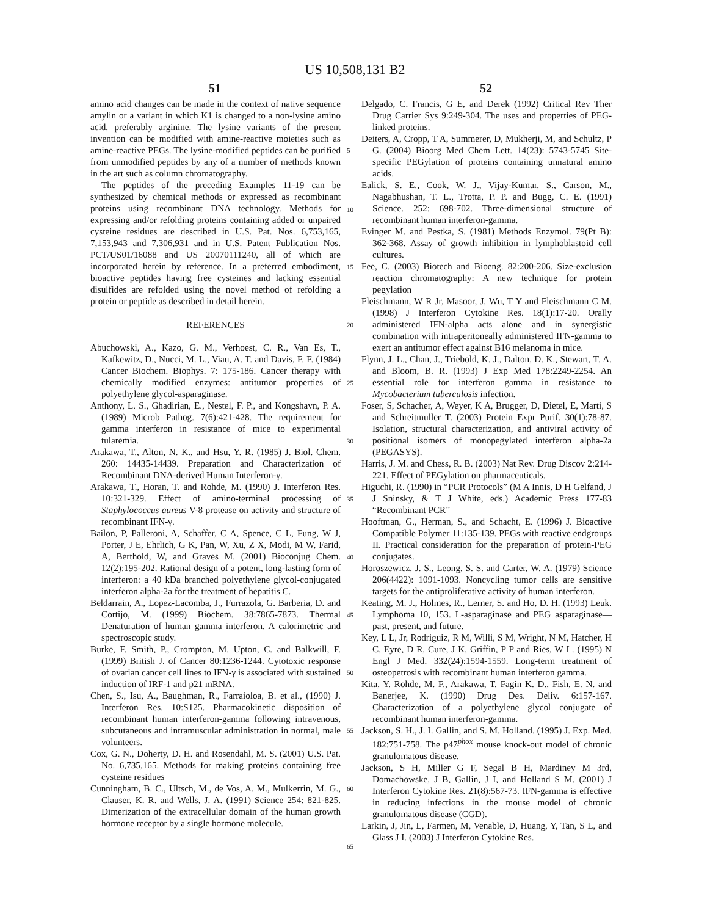US 10,508,131 B2
51 52
amino acid changes can be made in the context of native sequence amylin or a variant in which K1 is changed to a non-lysine amino acid, preferably arginine. The lysine variants of the present invention can be modified with amine-reactive moieties such as amine-reactive PEGs. The lysine-modified peptides can be purified from unmodified peptides by any of a number of methods known in the art such as column chromatography.
The peptides of the preceding Examples 11-19 can be synthesized by chemical methods or expressed as recombinant proteins using recombinant DNA technology. Methods for expressing and/or refolding proteins containing added or unpaired cysteine residues are described in U.S. Pat. Nos. 6,753,165, 7,153,943 and 7,306,931 and in U.S. Patent Publication Nos. PCT/US01/16088 and US 20070111240, all of which are incorporated herein by reference. In a preferred embodiment, bioactive peptides having free cysteines and lacking essential disulfides are refolded using the novel method of refolding a protein or peptide as described in detail herein.
REFERENCES
Abuchowski, A., Kazo, G. M., Verhoest, C. R., Van Es, T., Kafkewitz, D., Nucci, M. L., Viau, A. T. and Davis, F. F. (1984) Cancer Biochem. Biophys. 7: 175-186. Cancer therapy with chemically modified enzymes: antitumor properties of polyethylene glycol-asparaginase.
Anthony, L. S., Ghadirian, E., Nestel, F. P., and Kongshavn, P. A. (1989) Microb Pathog. 7(6):421-428. The requirement for gamma interferon in resistance of mice to experimental tularemia.
Arakawa, T., Alton, N. K., and Hsu, Y. R. (1985) J. Biol. Chem. 260: 14435-14439. Preparation and Characterization of Recombinant DNA-derived Human Interferon-γ.
Arakawa, T., Horan, T. and Rohde, M. (1990) J. Interferon Res. 10:321-329. Effect of amino-terminal processing of Staphylococcus aureus V-8 protease on activity and structure of recombinant IFN-γ.
Bailon, P, Palleroni, A, Schaffer, C A, Spence, C L, Fung, W J, Porter, J E, Ehrlich, G K, Pan, W, Xu, Z X, Modi, M W, Farid, A, Berthold, W, and Graves M. (2001) Bioconjug Chem. 12(2):195-202. Rational design of a potent, long-lasting form of interferon: a 40 kDa branched polyethylene glycol-conjugated interferon alpha-2a for the treatment of hepatitis C.
Beldarrain, A., Lopez-Lacomba, J., Furrazola, G. Barberia, D. and Cortijo, M. (1999) Biochem. 38:7865-7873. Thermal Denaturation of human gamma interferon. A calorimetric and spectroscopic study.
Burke, F. Smith, P., Crompton, M. Upton, C. and Balkwill, F. (1999) British J. of Cancer 80:1236-1244. Cytotoxic response of ovarian cancer cell lines to IFN-γ is associated with sustained induction of IRF-1 and p21 mRNA.
Chen, S., Isu, A., Baughman, R., Farraioloa, B. et al., (1990) J. Interferon Res. 10:S125. Pharmacokinetic disposition of recombinant human interferon-gamma following intravenous, subcutaneous and intramuscular administration in normal, male volunteers.
Cox, G. N., Doherty, D. H. and Rosendahl, M. S. (2001) U.S. Pat. No. 6,735,165. Methods for making proteins containing free cysteine residues
Cunningham, B. C., Ultsch, M., de Vos, A. M., Mulkerrin, M. G., Clauser, K. R. and Wells, J. A. (1991) Science 254: 821-825. Dimerization of the extracellular domain of the human growth hormone receptor by a single hormone molecule.
5
10
15
20
25
30
35
40
45
50
55
60
65
Delgado, C. Francis, G E, and Derek (1992) Critical Rev Ther Drug Carrier Sys 9:249-304. The uses and properties of PEG-linked proteins.
Deiters, A, Cropp, T A, Summerer, D, Mukherji, M, and Schultz, P G. (2004) Bioorg Med Chem Lett. 14(23): 5743-5745 Site-specific PEGylation of proteins containing unnatural amino acids.
Ealick, S. E., Cook, W. J., Vijay-Kumar, S., Carson, M., Nagabhushan, T. L., Trotta, P. P. and Bugg, C. E. (1991) Science. 252: 698-702. Three-dimensional structure of recombinant human interferon-gamma.
Evinger M. and Pestka, S. (1981) Methods Enzymol. 79(Pt B): 362-368. Assay of growth inhibition in lymphoblastoid cell cultures.
Fee, C. (2003) Biotech and Bioeng. 82:200-206. Size-exclusion reaction chromatography: A new technique for protein pegylation
Fleischmann, W R Jr, Masoor, J, Wu, T Y and Fleischmann C M. (1998) J Interferon Cytokine Res. 18(1):17-20. Orally administered IFN-alpha acts alone and in synergistic combination with intraperitoneally administered IFN-gamma to exert an antitumor effect against B16 melanoma in mice.
Flynn, J. L., Chan, J., Triebold, K. J., Dalton, D. K., Stewart, T. A. and Bloom, B. R. (1993) J Exp Med 178:2249-2254. An essential role for interferon gamma in resistance to Mycobacterium tuberculosis infection.
Foser, S, Schacher, A, Weyer, K A, Brugger, D, Dietel, E, Marti, S and Schreitmuller T. (2003) Protein Expr Purif. 30(1):78-87. Isolation, structural characterization, and antiviral activity of positional isomers of monopegylated interferon alpha-2a (PEGASYS).
Harris, J. M. and Chess, R. B. (2003) Nat Rev. Drug Discov 2:214-221. Effect of PEGylation on pharmaceuticals.
Higuchi, R. (1990) in “PCR Protocols” (M A Innis, D H Gelfand, J J Sninsky, & T J White, eds.) Academic Press 177-83 “Recombinant PCR”
Hooftman, G., Herman, S., and Schacht, E. (1996) J. Bioactive Compatible Polymer 11:135-139. PEGs with reactive endgroups II. Practical consideration for the preparation of protein-PEG conjugates.
Horoszewicz, J. S., Leong, S. S. and Carter, W. A. (1979) Science 206(4422): 1091-1093. Noncycling tumor cells are sensitive targets for the antiproliferative activity of human interferon.
Keating, M. J., Holmes, R., Lerner, S. and Ho, D. H. (1993) Leuk. Lymphoma 10, 153. L-asparaginase and PEG asparaginase—past, present, and future.
Key, L L, Jr, Rodriguiz, R M, Willi, S M, Wright, N M, Hatcher, H C, Eyre, D R, Cure, J K, Griffin, P P and Ries, W L. (1995) N Engl J Med. 332(24):1594-1559. Long-term treatment of osteopetrosis with recombinant human interferon gamma.
Kita, Y. Rohde, M. F., Arakawa, T. Fagin K. D., Fish, E. N. and Banerjee, K. (1990) Drug Des. Deliv. 6:157-167. Characterization of a polyethylene glycol conjugate of recombinant human interferon-gamma.
Jackson, S. H., J. I. Gallin, and S. M. Holland. (1995) J. Exp. Med. 182:751-758. The p47<sup>phox</sup> mouse knock-out model of chronic granulomatous disease.
Jackson, S H, Miller G F, Segal B H, Mardiney M 3rd, Domachowske, J B, Gallin, J I, and Holland S M. (2001) J Interferon Cytokine Res. 21(8):567-73. IFN-gamma is effective in reducing infections in the mouse model of chronic granulomatous disease (CGD).
Larkin, J, Jin, L, Farmen, M, Venable, D, Huang, Y, Tan, S L, and Glass J I. (2003) J Interferon Cytokine Res.